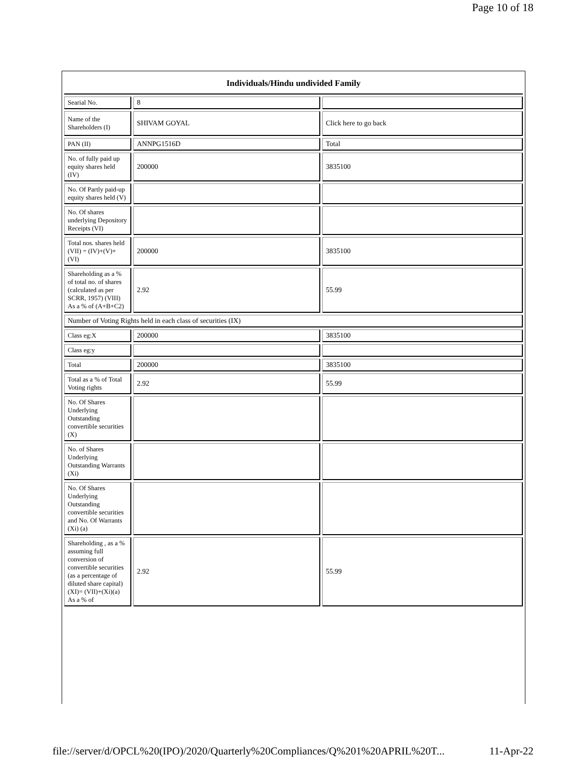Page 10 of 18
| Individuals/Hindu undivided Family | | |
| Searial No. | 8 | |
| Name of the Shareholders (I) | SHIVAM GOYAL | Click here to go back |
| PAN (II) | ANNPG1516D | Total |
| No. of fully paid up equity shares held (IV) | 200000 | 3835100 |
| No. Of Partly paid-up equity shares held (V) | | |
| No. Of shares underlying Depository Receipts (VI) | | |
| Total nos. shares held (VII) = (IV)+(V)+ (VI) | 200000 | 3835100 |
| Shareholding as a % of total no. of shares (calculated as per SCRR, 1957) (VIII) As a % of (A+B+C2) | 2.92 | 55.99 |
| Number of Voting Rights held in each class of securities (IX) | | |
| Class eg:X | 200000 | 3835100 |
| Class eg:y | | |
| Total | 200000 | 3835100 |
| Total as a % of Total Voting rights | 2.92 | 55.99 |
| No. Of Shares Underlying Outstanding convertible securities (X) | | |
| No. of Shares Underlying Outstanding Warrants (Xi) | | |
| No. Of Shares Underlying Outstanding convertible securities and No. Of Warrants (Xi) (a) | | |
| Shareholding , as a % assuming full conversion of convertible securities (as a percentage of diluted share capital) (XI)= (VII)+(Xi)(a) As a % of | 2.92 | 55.99 |
file://server/d/OPCL%20(IPO)/2020/Quarterly%20Compliances/Q%201%20APRIL%20T... 11-Apr-22